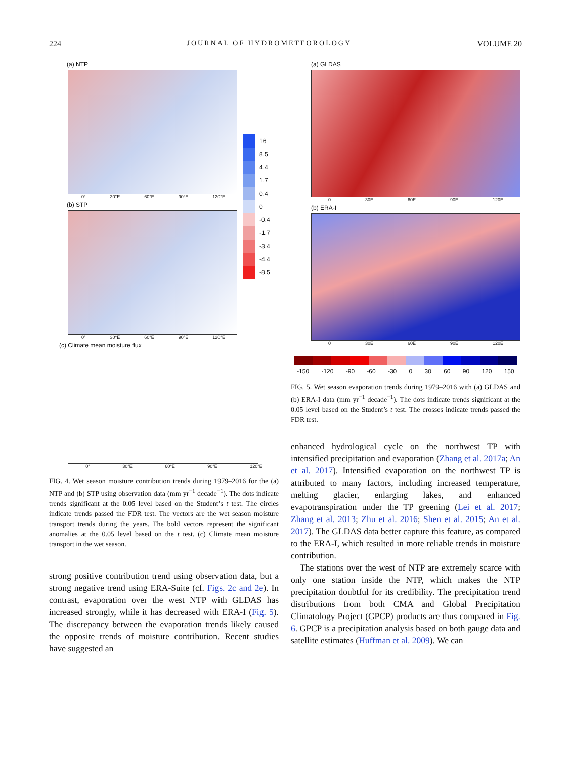224 JOURNAL OF HYDROMETEOROLOGY VOLUME 20
(a) NTP
0° 30°E 60°E 90°E 120°E
(b) STP
0° 30°E 60°E 90°E 120°E
16
8.5
4.4
1.7
0.4
0
-0.4
-1.7
-3.4
-4.4
-8.5
(c) Climate mean moisture flux
0° 30°E 60°E 90°E 120°E
FIG. 4. Wet season moisture contribution trends during 1979–2016 for the (a) NTP and (b) STP using observation data (mm yr<sup>−1</sup> decade<sup>−1</sup>). The dots indicate trends significant at the 0.05 level based on the Student’s t test. The circles indicate trends passed the FDR test. The vectors are the wet season moisture transport trends during the years. The bold vectors represent the significant anomalies at the 0.05 level based on the t test. (c) Climate mean moisture transport in the wet season.
strong positive contribution trend using observation data, but a strong negative trend using ERA-Suite (cf. Figs. 2c and 2e). In contrast, evaporation over the west NTP with GLDAS has increased strongly, while it has decreased with ERA-I (Fig. 5). The discrepancy between the evaporation trends likely caused the opposite trends of moisture contribution. Recent studies have suggested an
(a) GLDAS
0 30E 60E 90E 120E
(b) ERA-I
0 30E 60E 90E 120E
-150 -120 -90 -60 -30 0 30 60 90 120 150
FIG. 5. Wet season evaporation trends during 1979–2016 with (a) GLDAS and (b) ERA-I data (mm yr<sup>−1</sup> decade<sup>−1</sup>). The dots indicate trends significant at the 0.05 level based on the Student’s t test. The crosses indicate trends passed the FDR test.
enhanced hydrological cycle on the northwest TP with intensified precipitation and evaporation (Zhang et al. 2017a; An et al. 2017). Intensified evaporation on the northwest TP is attributed to many factors, including increased temperature, melting glacier, enlarging lakes, and enhanced evapotranspiration under the TP greening (Lei et al. 2017; Zhang et al. 2013; Zhu et al. 2016; Shen et al. 2015; An et al. 2017). The GLDAS data better capture this feature, as compared to the ERA-I, which resulted in more reliable trends in moisture contribution.
The stations over the west of NTP are extremely scarce with only one station inside the NTP, which makes the NTP precipitation doubtful for its credibility. The precipitation trend distributions from both CMA and Global Precipitation Climatology Project (GPCP) products are thus compared in Fig. 6. GPCP is a precipitation analysis based on both gauge data and satellite estimates (Huffman et al. 2009). We can